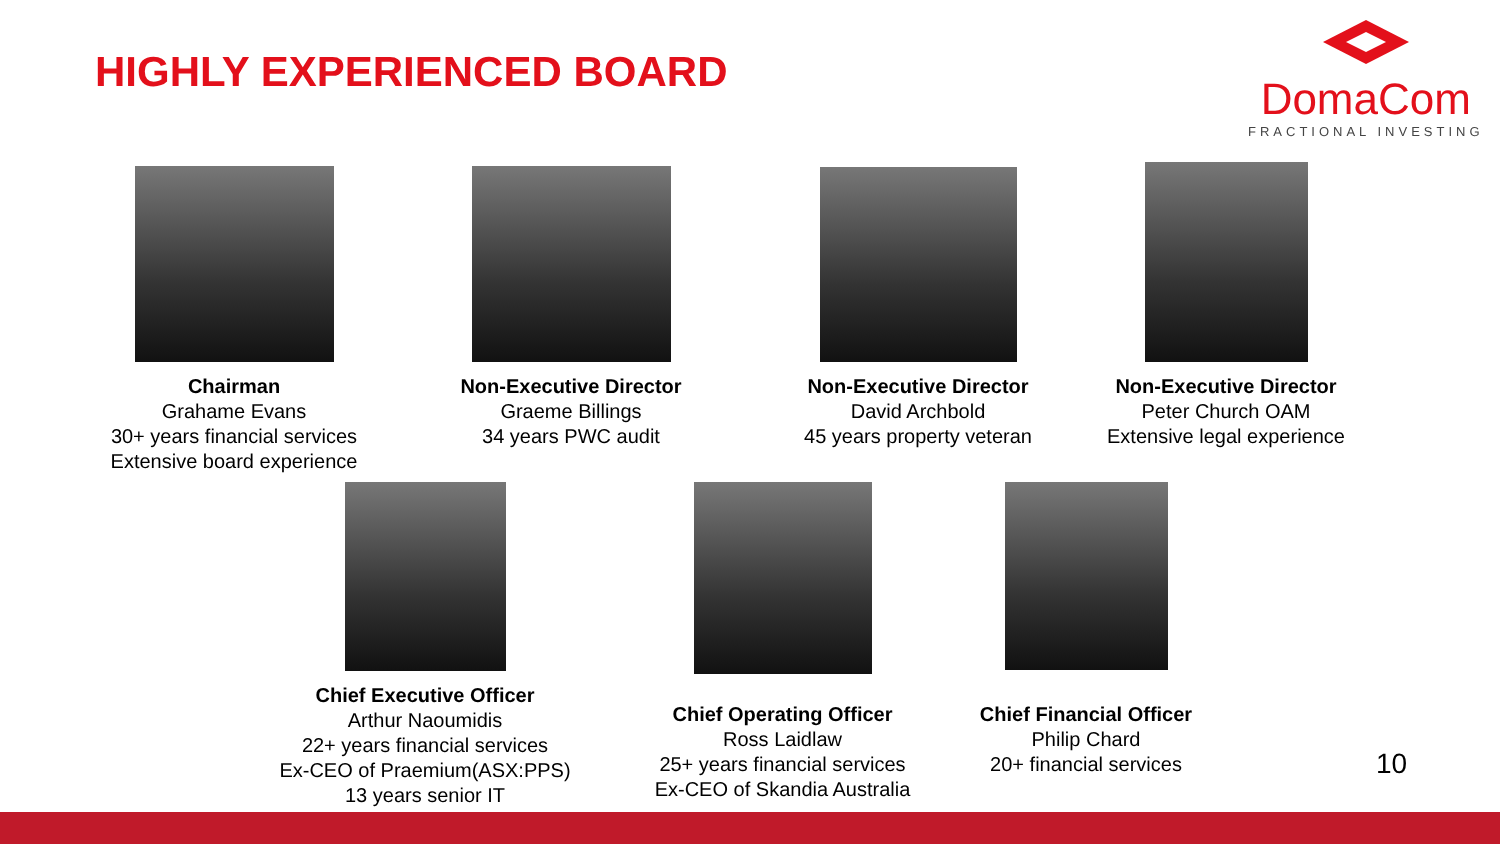HIGHLY EXPERIENCED BOARD
DomaCom
FRACTIONAL INVESTING
Chairman
Grahame Evans
30+ years financial services
Extensive board experience
Non-Executive Director
Graeme Billings
34 years PWC audit
Non-Executive Director
David Archbold
45 years property veteran
Non-Executive Director
Peter Church OAM
Extensive legal experience
Chief Executive Officer
Arthur Naoumidis
22+ years financial services
Ex-CEO of Praemium(ASX:PPS)
13 years senior IT
Chief Operating Officer
Ross Laidlaw
25+ years financial services
Ex-CEO of Skandia Australia
Chief Financial Officer
Philip Chard
20+ financial services
10